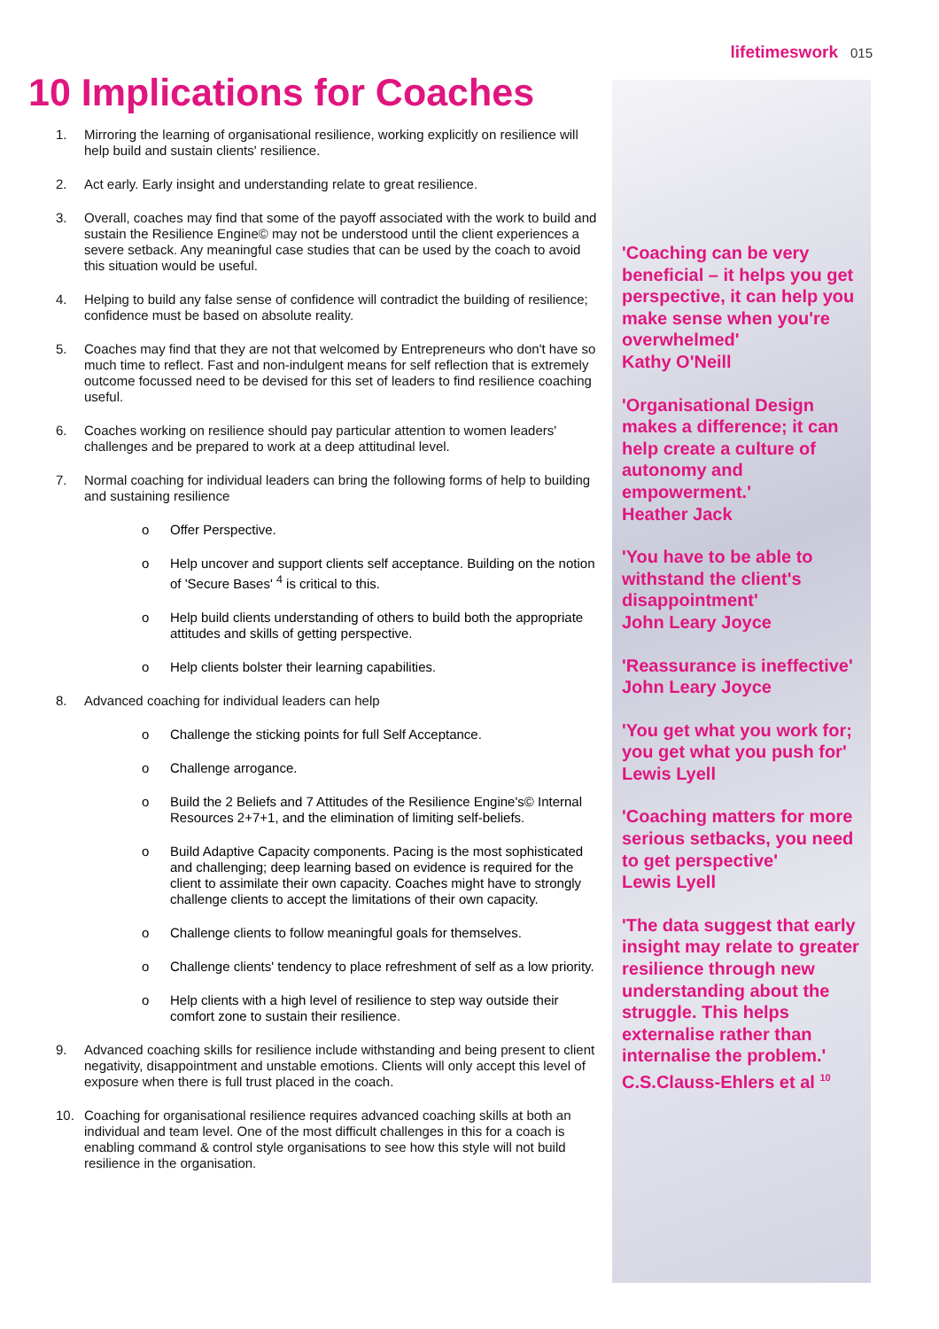lifetimeswork 015
10 Implications for Coaches
1. Mirroring the learning of organisational resilience, working explicitly on resilience will help build and sustain clients' resilience.
2. Act early. Early insight and understanding relate to great resilience.
3. Overall, coaches may find that some of the payoff associated with the work to build and sustain the Resilience Engine© may not be understood until the client experiences a severe setback. Any meaningful case studies that can be used by the coach to avoid this situation would be useful.
4. Helping to build any false sense of confidence will contradict the building of resilience; confidence must be based on absolute reality.
5. Coaches may find that they are not that welcomed by Entrepreneurs who don't have so much time to reflect. Fast and non-indulgent means for self reflection that is extremely outcome focussed need to be devised for this set of leaders to find resilience coaching useful.
6. Coaches working on resilience should pay particular attention to women leaders' challenges and be prepared to work at a deep attitudinal level.
7. Normal coaching for individual leaders can bring the following forms of help to building and sustaining resilience
o Offer Perspective.
o Help uncover and support clients self acceptance. Building on the notion of 'Secure Bases' <sup>4</sup> is critical to this.
o Help build clients understanding of others to build both the appropriate attitudes and skills of getting perspective.
o Help clients bolster their learning capabilities.
8. Advanced coaching for individual leaders can help
o Challenge the sticking points for full Self Acceptance.
o Challenge arrogance.
o Build the 2 Beliefs and 7 Attitudes of the Resilience Engine's© Internal Resources 2+7+1, and the elimination of limiting self-beliefs.
o Build Adaptive Capacity components. Pacing is the most sophisticated and challenging; deep learning based on evidence is required for the client to assimilate their own capacity. Coaches might have to strongly challenge clients to accept the limitations of their own capacity.
o Challenge clients to follow meaningful goals for themselves.
o Challenge clients' tendency to place refreshment of self as a low priority.
o Help clients with a high level of resilience to step way outside their comfort zone to sustain their resilience.
9. Advanced coaching skills for resilience include withstanding and being present to client negativity, disappointment and unstable emotions. Clients will only accept this level of exposure when there is full trust placed in the coach.
10. Coaching for organisational resilience requires advanced coaching skills at both an individual and team level. One of the most difficult challenges in this for a coach is enabling command & control style organisations to see how this style will not build resilience in the organisation.
'Coaching can be very beneficial – it helps you get perspective, it can help you make sense when you're overwhelmed'
Kathy O'Neill
'Organisational Design makes a difference; it can help create a culture of autonomy and empowerment.'
Heather Jack
'You have to be able to withstand the client's disappointment'
John Leary Joyce
'Reassurance is ineffective'
John Leary Joyce
'You get what you work for; you get what you push for'
Lewis Lyell
'Coaching matters for more serious setbacks, you need to get perspective'
Lewis Lyell
'The data suggest that early insight may relate to greater resilience through new understanding about the struggle. This helps externalise rather than internalise the problem.'
C.S.Clauss-Ehlers et al <sup>10</sup>